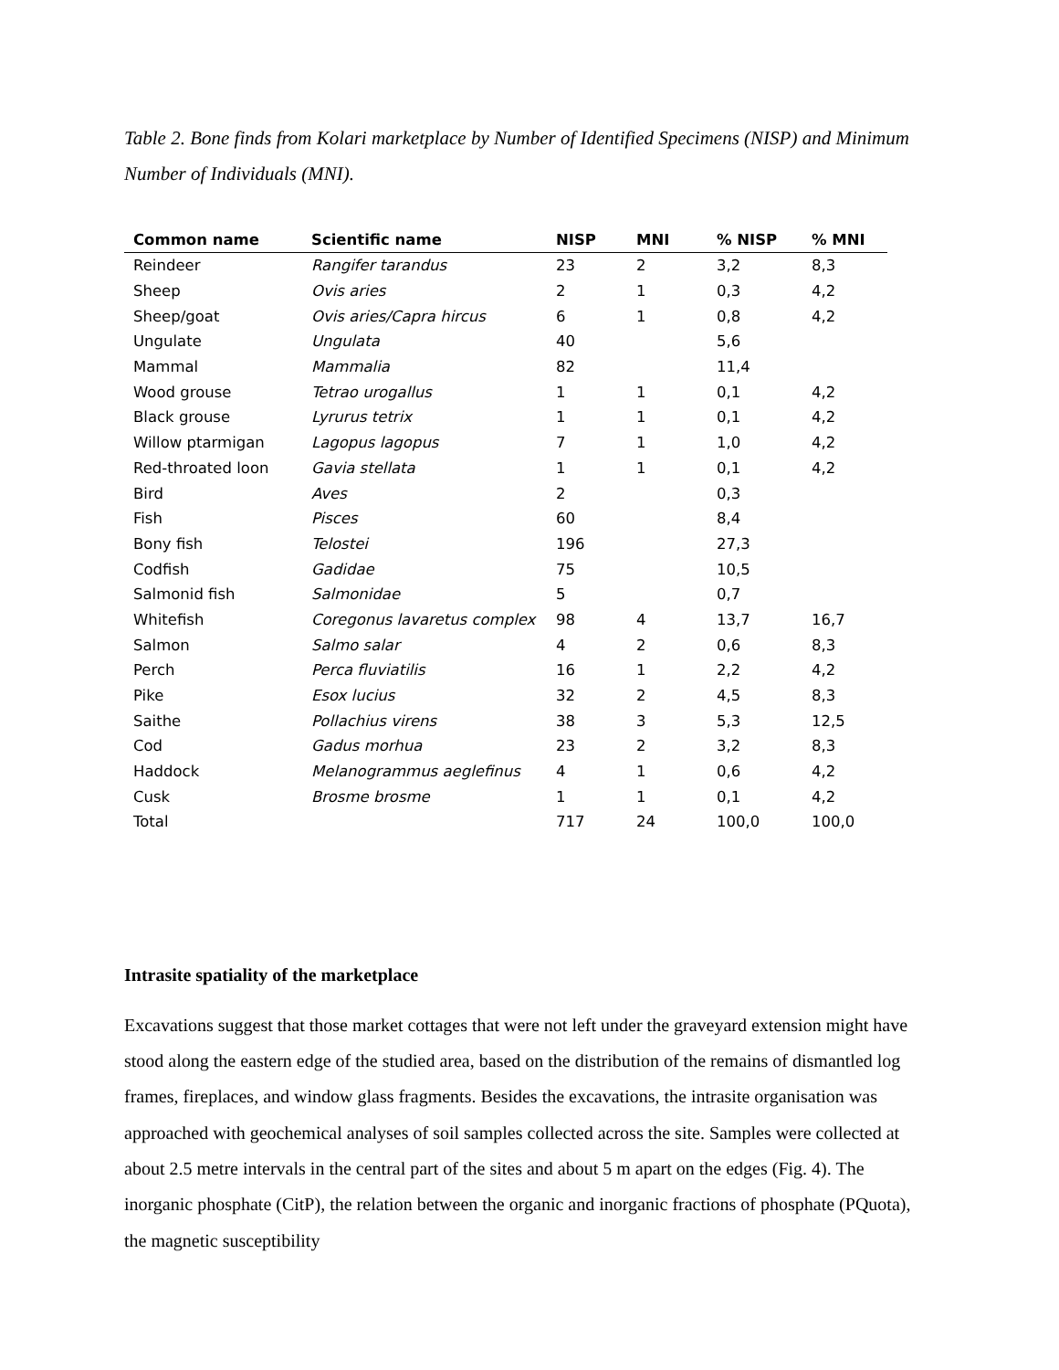Table 2. Bone finds from Kolari marketplace by Number of Identified Specimens (NISP) and Minimum Number of Individuals (MNI).
| Common name | Scientific name | NISP | MNI | % NISP | % MNI |
| --- | --- | --- | --- | --- | --- |
| Reindeer | Rangifer tarandus | 23 | 2 | 3,2 | 8,3 |
| Sheep | Ovis aries | 2 | 1 | 0,3 | 4,2 |
| Sheep/goat | Ovis aries/Capra hircus | 6 | 1 | 0,8 | 4,2 |
| Ungulate | Ungulata | 40 | | 5,6 | |
| Mammal | Mammalia | 82 | | 11,4 | |
| Wood grouse | Tetrao urogallus | 1 | 1 | 0,1 | 4,2 |
| Black grouse | Lyrurus tetrix | 1 | 1 | 0,1 | 4,2 |
| Willow ptarmigan | Lagopus lagopus | 7 | 1 | 1,0 | 4,2 |
| Red-throated loon | Gavia stellata | 1 | 1 | 0,1 | 4,2 |
| Bird | Aves | 2 | | 0,3 | |
| Fish | Pisces | 60 | | 8,4 | |
| Bony fish | Telostei | 196 | | 27,3 | |
| Codfish | Gadidae | 75 | | 10,5 | |
| Salmonid fish | Salmonidae | 5 | | 0,7 | |
| Whitefish | Coregonus lavaretus complex | 98 | 4 | 13,7 | 16,7 |
| Salmon | Salmo salar | 4 | 2 | 0,6 | 8,3 |
| Perch | Perca fluviatilis | 16 | 1 | 2,2 | 4,2 |
| Pike | Esox lucius | 32 | 2 | 4,5 | 8,3 |
| Saithe | Pollachius virens | 38 | 3 | 5,3 | 12,5 |
| Cod | Gadus morhua | 23 | 2 | 3,2 | 8,3 |
| Haddock | Melanogrammus aeglefinus | 4 | 1 | 0,6 | 4,2 |
| Cusk | Brosme brosme | 1 | 1 | 0,1 | 4,2 |
| Total | | 717 | 24 | 100,0 | 100,0 |
Intrasite spatiality of the marketplace
Excavations suggest that those market cottages that were not left under the graveyard extension might have stood along the eastern edge of the studied area, based on the distribution of the remains of dismantled log frames, fireplaces, and window glass fragments. Besides the excavations, the intrasite organisation was approached with geochemical analyses of soil samples collected across the site. Samples were collected at about 2.5 metre intervals in the central part of the sites and about 5 m apart on the edges (Fig. 4). The inorganic phosphate (CitP), the relation between the organic and inorganic fractions of phosphate (PQuota), the magnetic susceptibility